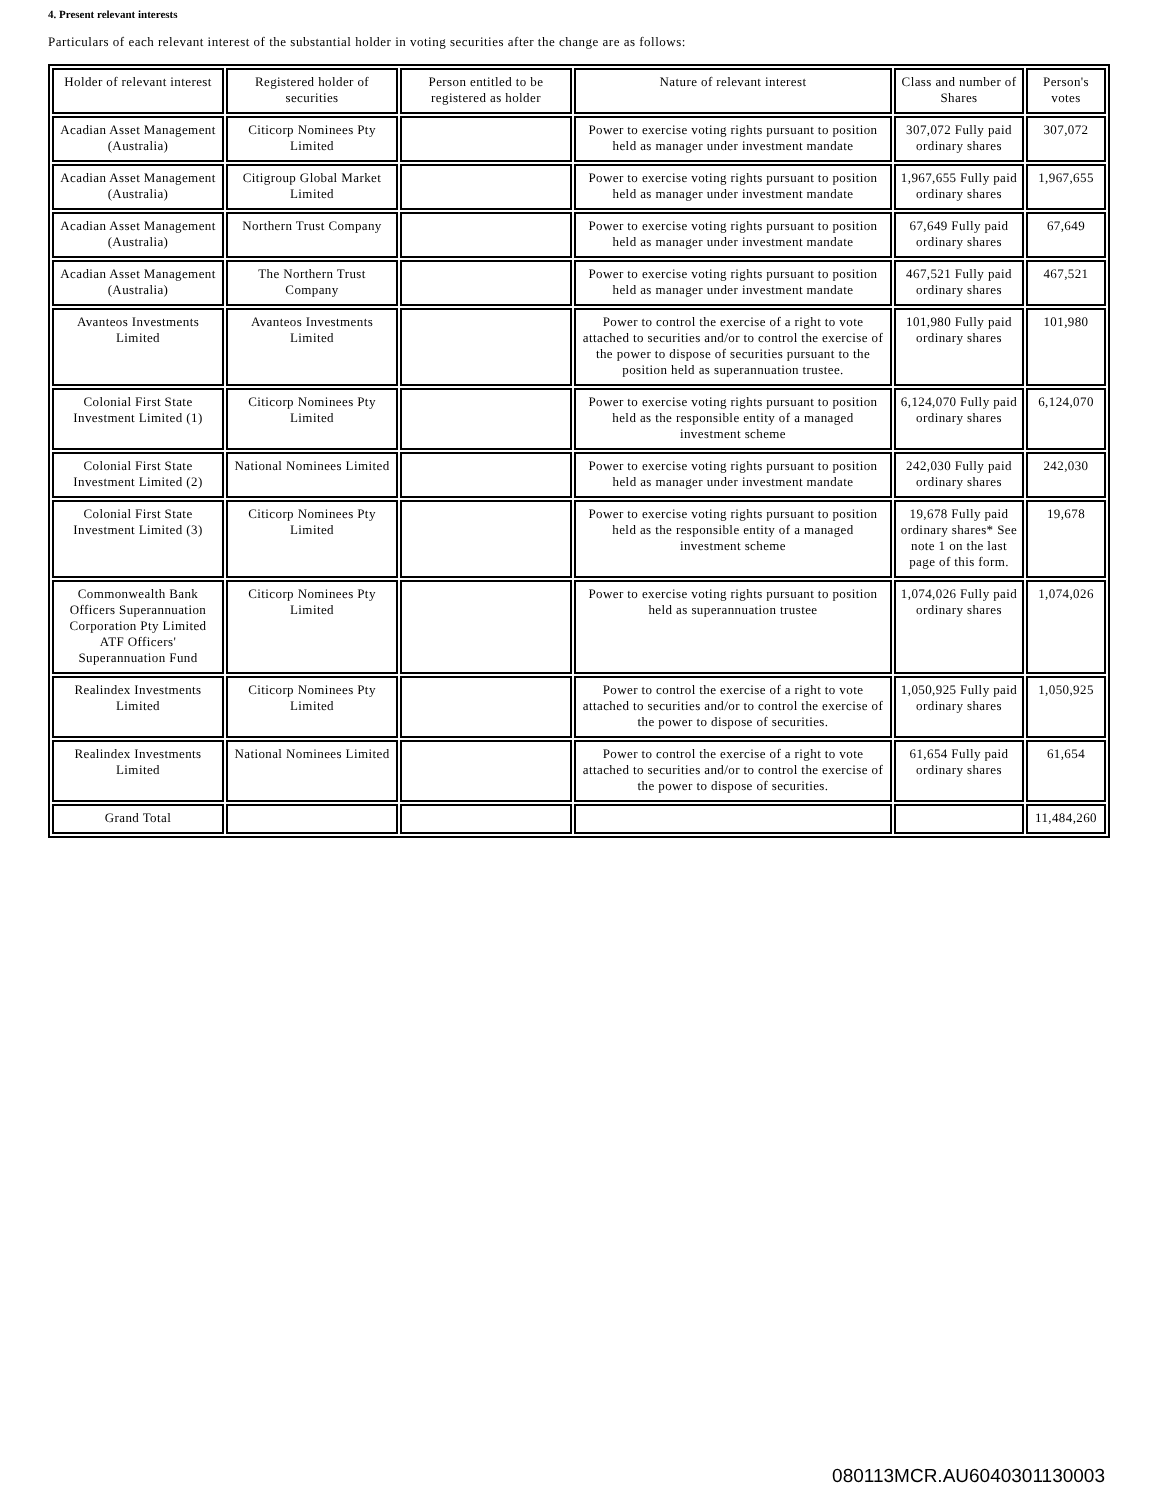4. Present relevant interests
Particulars of each relevant interest of the substantial holder in voting securities after the change are as follows:
| Holder of relevant interest | Registered holder of securities | Person entitled to be registered as holder | Nature of relevant interest | Class and number of Shares | Person's votes |
| --- | --- | --- | --- | --- | --- |
| Acadian Asset Management (Australia) | Citicorp Nominees Pty Limited | | Power to exercise voting rights pursuant to position held as manager under investment mandate | 307,072 Fully paid ordinary shares | 307,072 |
| Acadian Asset Management (Australia) | Citigroup Global Market Limited | | Power to exercise voting rights pursuant to position held as manager under investment mandate | 1,967,655 Fully paid ordinary shares | 1,967,655 |
| Acadian Asset Management (Australia) | Northern Trust Company | | Power to exercise voting rights pursuant to position held as manager under investment mandate | 67,649 Fully paid ordinary shares | 67,649 |
| Acadian Asset Management (Australia) | The Northern Trust Company | | Power to exercise voting rights pursuant to position held as manager under investment mandate | 467,521 Fully paid ordinary shares | 467,521 |
| Avanteos Investments Limited | Avanteos Investments Limited | | Power to control the exercise of a right to vote attached to securities and/or to control the exercise of the power to dispose of securities pursuant to the position held as superannuation trustee. | 101,980 Fully paid ordinary shares | 101,980 |
| Colonial First State Investment Limited (1) | Citicorp Nominees Pty Limited | | Power to exercise voting rights pursuant to position held as the responsible entity of a managed investment scheme | 6,124,070 Fully paid ordinary shares | 6,124,070 |
| Colonial First State Investment Limited (2) | National Nominees Limited | | Power to exercise voting rights pursuant to position held as manager under investment mandate | 242,030 Fully paid ordinary shares | 242,030 |
| Colonial First State Investment Limited (3) | Citicorp Nominees Pty Limited | | Power to exercise voting rights pursuant to position held as the responsible entity of a managed investment scheme | 19,678 Fully paid ordinary shares* See note 1 on the last page of this form. | 19,678 |
| Commonwealth Bank Officers Superannuation Corporation Pty Limited ATF Officers' Superannuation Fund | Citicorp Nominees Pty Limited | | Power to exercise voting rights pursuant to position held as superannuation trustee | 1,074,026 Fully paid ordinary shares | 1,074,026 |
| Realindex Investments Limited | Citicorp Nominees Pty Limited | | Power to control the exercise of a right to vote attached to securities and/or to control the exercise of the power to dispose of securities. | 1,050,925 Fully paid ordinary shares | 1,050,925 |
| Realindex Investments Limited | National Nominees Limited | | Power to control the exercise of a right to vote attached to securities and/or to control the exercise of the power to dispose of securities. | 61,654 Fully paid ordinary shares | 61,654 |
| Grand Total | | | | | 11,484,260 |
080113MCR.AU6040301130003